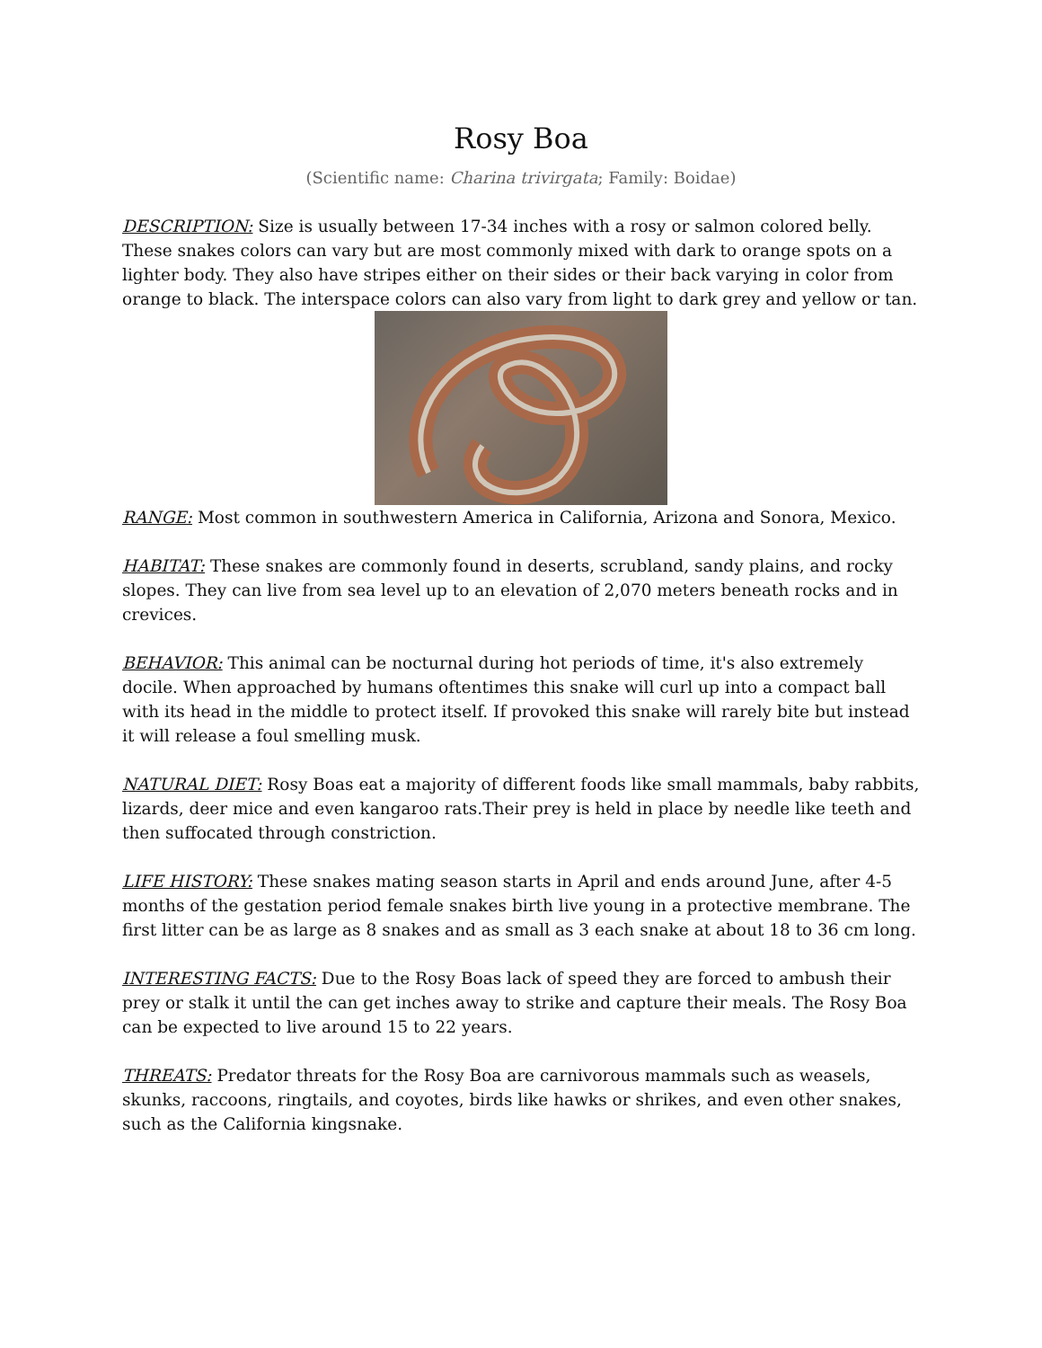Rosy Boa
(Scientific name: Charina trivirgata; Family: Boidae)
DESCRIPTION: Size is usually between 17-34 inches with a rosy or salmon colored belly. These snakes colors can vary but are most commonly mixed with dark to orange spots on a lighter body. They also have stripes either on their sides or their back varying in color from orange to black. The interspace colors can also vary from light to dark grey and yellow or tan.
RANGE: Most common in southwestern America in California, Arizona and Sonora, Mexico.
HABITAT: These snakes are commonly found in deserts, scrubland, sandy plains, and rocky slopes. They can live from sea level up to an elevation of 2,070 meters beneath rocks and in crevices.
BEHAVIOR: This animal can be nocturnal during hot periods of time, it's also extremely docile. When approached by humans oftentimes this snake will curl up into a compact ball with its head in the middle to protect itself. If provoked this snake will rarely bite but instead it will release a foul smelling musk.
NATURAL DIET: Rosy Boas eat a majority of different foods like small mammals, baby rabbits, lizards, deer mice and even kangaroo rats.Their prey is held in place by needle like teeth and then suffocated through constriction.
LIFE HISTORY: These snakes mating season starts in April and ends around June, after 4-5 months of the gestation period female snakes birth live young in a protective membrane. The first litter can be as large as 8 snakes and as small as 3 each snake at about 18 to 36 cm long.
INTERESTING FACTS: Due to the Rosy Boas lack of speed they are forced to ambush their prey or stalk it until the can get inches away to strike and capture their meals. The Rosy Boa can be expected to live around 15 to 22 years.
THREATS: Predator threats for the Rosy Boa are carnivorous mammals such as weasels, skunks, raccoons, ringtails, and coyotes, birds like hawks or shrikes, and even other snakes, such as the California kingsnake.